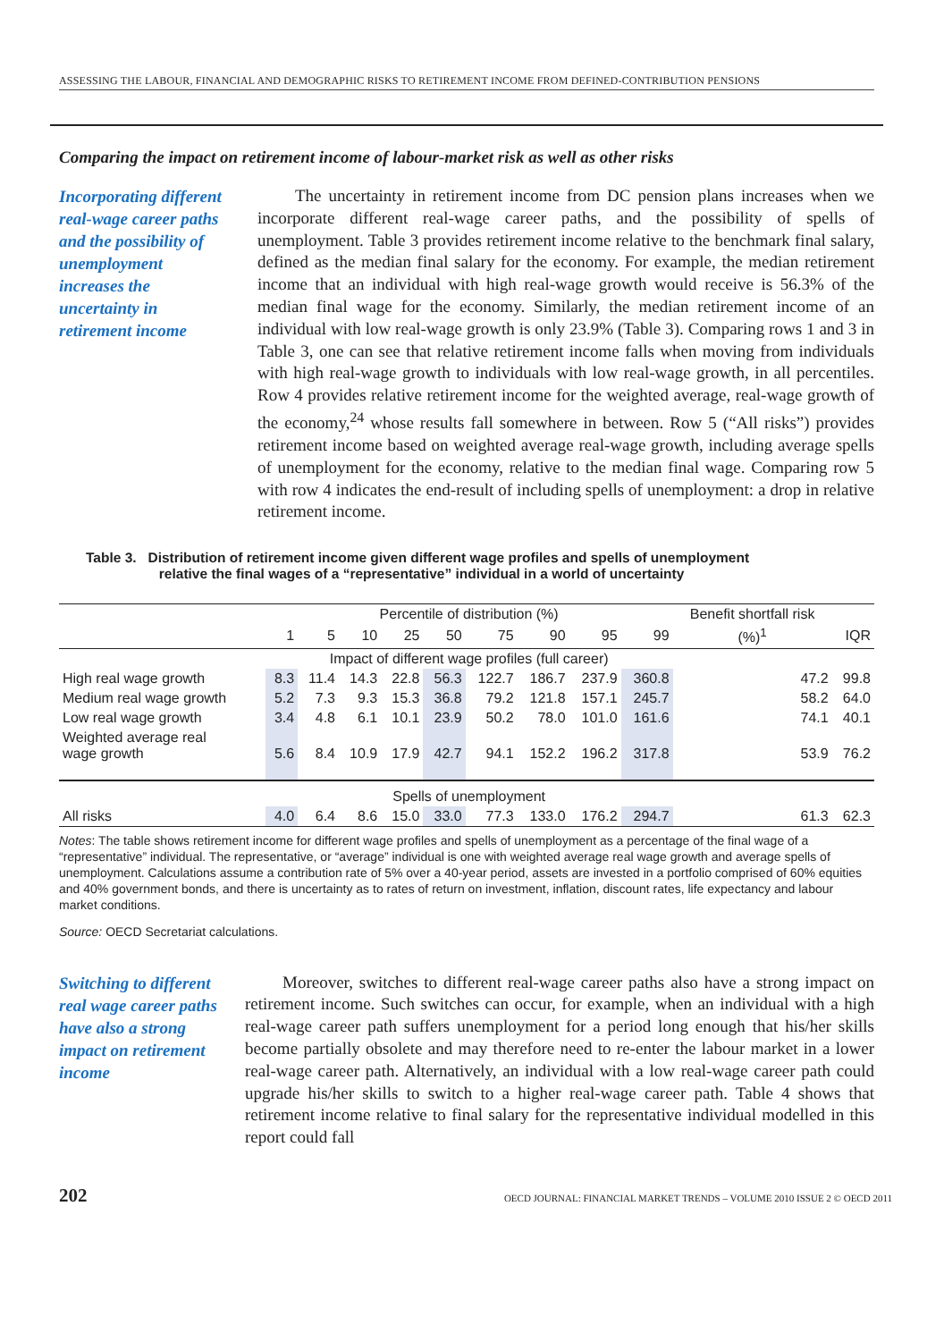ASSESSING THE LABOUR, FINANCIAL AND DEMOGRAPHIC RISKS TO RETIREMENT INCOME FROM DEFINED-CONTRIBUTION PENSIONS
Comparing the impact on retirement income of labour-market risk as well as other risks
Incorporating different real-wage career paths and the possibility of unemployment increases the uncertainty in retirement income
The uncertainty in retirement income from DC pension plans increases when we incorporate different real-wage career paths, and the possibility of spells of unemployment. Table 3 provides retirement income relative to the benchmark final salary, defined as the median final salary for the economy. For example, the median retirement income that an individual with high real-wage growth would receive is 56.3% of the median final wage for the economy. Similarly, the median retirement income of an individual with low real-wage growth is only 23.9% (Table 3). Comparing rows 1 and 3 in Table 3, one can see that relative retirement income falls when moving from individuals with high real-wage growth to individuals with low real-wage growth, in all percentiles. Row 4 provides relative retirement income for the weighted average, real-wage growth of the economy,<sup>24</sup> whose results fall somewhere in between. Row 5 (“All risks”) provides retirement income based on weighted average real-wage growth, including average spells of unemployment for the economy, relative to the median final wage. Comparing row 5 with row 4 indicates the end-result of including spells of unemployment: a drop in relative retirement income.
Table 3. Distribution of retirement income given different wage profiles and spells of unemployment
relative the final wages of a “representative” individual in a world of uncertainty
| | Percentile of distribution (%) | | | | | | | | | Benefit shortfall risk | |
| --- | --- | --- | --- | --- | --- | --- | --- | --- | --- | --- | --- |
| | 1 | 5 | 10 | 25 | 50 | 75 | 90 | 95 | 99 | (%)<sup>1</sup> | IQR |
| | Impact of different wage profiles (full career) | | | | | | | | | | |
| High real wage growth | 8.3 | 11.4 | 14.3 | 22.8 | 56.3 | 122.7 | 186.7 | 237.9 | 360.8 | 47.2 | 99.8 |
| Medium real wage growth | 5.2 | 7.3 | 9.3 | 15.3 | 36.8 | 79.2 | 121.8 | 157.1 | 245.7 | 58.2 | 64.0 |
| Low real wage growth | 3.4 | 4.8 | 6.1 | 10.1 | 23.9 | 50.2 | 78.0 | 101.0 | 161.6 | 74.1 | 40.1 |
| Weighted average real wage growth | 5.6 | 8.4 | 10.9 | 17.9 | 42.7 | 94.1 | 152.2 | 196.2 | 317.8 | 53.9 | 76.2 |
| | Spells of unemployment | | | | | | | | | | |
| All risks | 4.0 | 6.4 | 8.6 | 15.0 | 33.0 | 77.3 | 133.0 | 176.2 | 294.7 | 61.3 | 62.3 |
Notes: The table shows retirement income for different wage profiles and spells of unemployment as a percentage of the final wage of a “representative” individual. The representative, or “average” individual is one with weighted average real wage growth and average spells of unemployment. Calculations assume a contribution rate of 5% over a 40-year period, assets are invested in a portfolio comprised of 60% equities and 40% government bonds, and there is uncertainty as to rates of return on investment, inflation, discount rates, life expectancy and labour market conditions.
Source: OECD Secretariat calculations.
Switching to different real wage career paths have also a strong impact on retirement income
Moreover, switches to different real-wage career paths also have a strong impact on retirement income. Such switches can occur, for example, when an individual with a high real-wage career path suffers unemployment for a period long enough that his/her skills become partially obsolete and may therefore need to re-enter the labour market in a lower real-wage career path. Alternatively, an individual with a low real-wage career path could upgrade his/her skills to switch to a higher real-wage career path. Table 4 shows that retirement income relative to final salary for the representative individual modelled in this report could fall
202 OECD JOURNAL: FINANCIAL MARKET TRENDS – VOLUME 2010 ISSUE 2 © OECD 2011